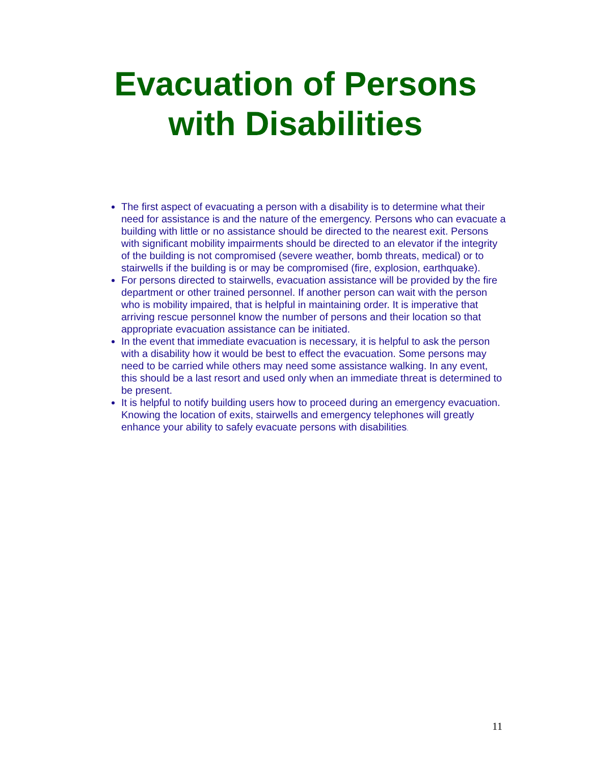Evacuation of Persons
with Disabilities
The first aspect of evacuating a person with a disability is to determine what their need for assistance is and the nature of the emergency. Persons who can evacuate a building with little or no assistance should be directed to the nearest exit. Persons with significant mobility impairments should be directed to an elevator if the integrity of the building is not compromised (severe weather, bomb threats, medical) or to stairwells if the building is or may be compromised (fire, explosion, earthquake).
For persons directed to stairwells, evacuation assistance will be provided by the fire department or other trained personnel. If another person can wait with the person who is mobility impaired, that is helpful in maintaining order. It is imperative that arriving rescue personnel know the number of persons and their location so that appropriate evacuation assistance can be initiated.
In the event that immediate evacuation is necessary, it is helpful to ask the person with a disability how it would be best to effect the evacuation. Some persons may need to be carried while others may need some assistance walking. In any event, this should be a last resort and used only when an immediate threat is determined to be present.
It is helpful to notify building users how to proceed during an emergency evacuation. Knowing the location of exits, stairwells and emergency telephones will greatly enhance your ability to safely evacuate persons with disabilities.
11